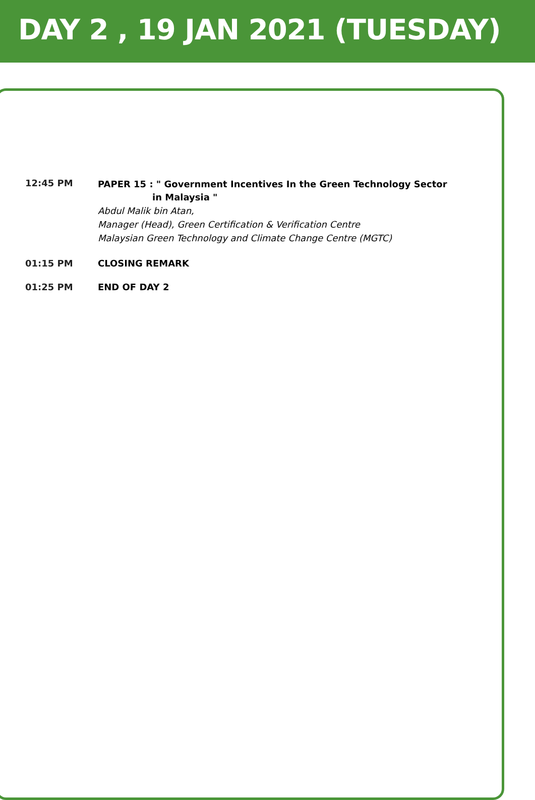DAY 2 , 19 JAN 2021 (TUESDAY)
| 12:45 PM | PAPER 15 : " Government Incentives In the Green Technology Sector in Malaysia " Abdul Malik bin Atan, Manager (Head), Green Certification & Verification Centre Malaysian Green Technology and Climate Change Centre (MGTC) |
| 01:15 PM | CLOSING REMARK |
| 01:25 PM | END OF DAY 2 |